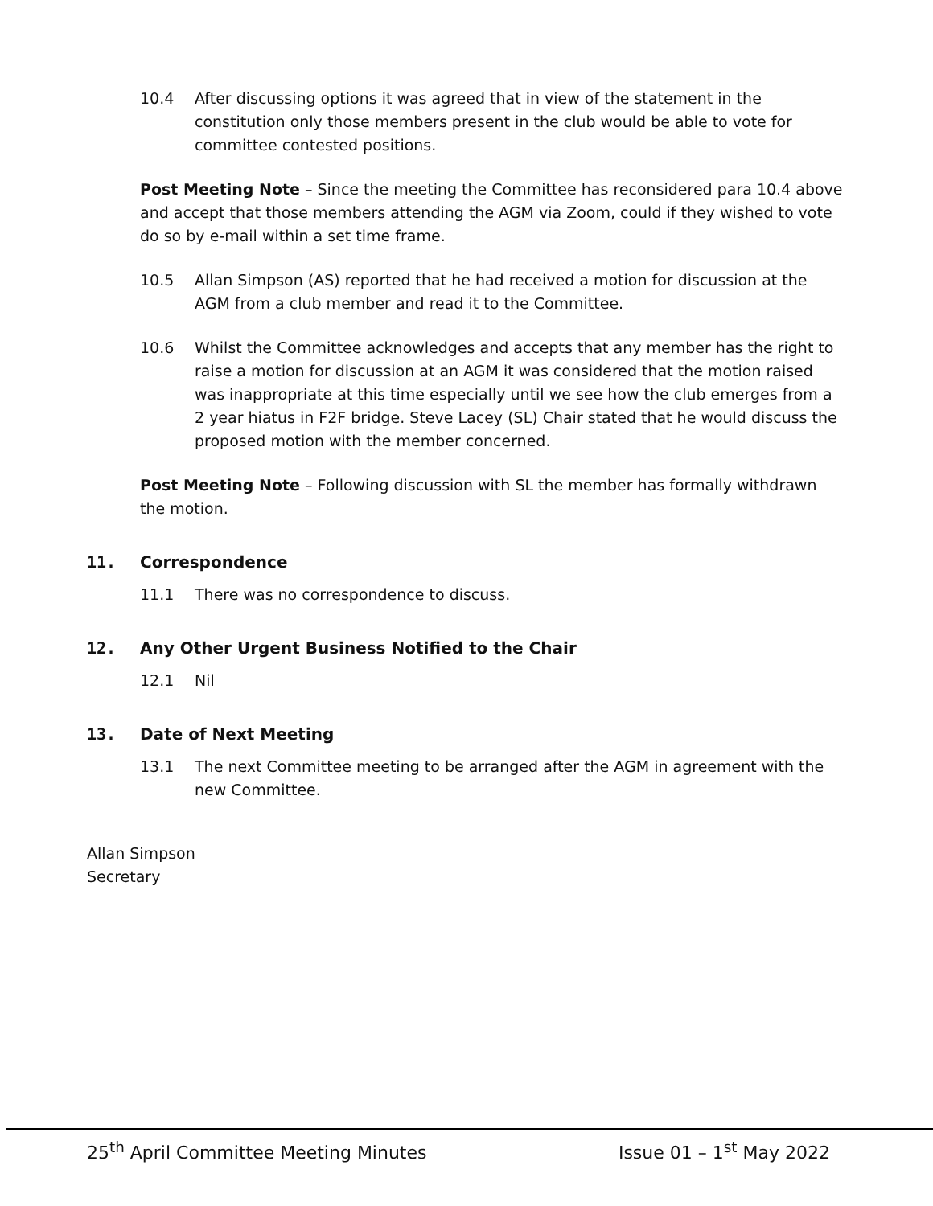10.4 After discussing options it was agreed that in view of the statement in the constitution only those members present in the club would be able to vote for committee contested positions.
Post Meeting Note – Since the meeting the Committee has reconsidered para 10.4 above and accept that those members attending the AGM via Zoom, could if they wished to vote do so by e-mail within a set time frame.
10.5 Allan Simpson (AS) reported that he had received a motion for discussion at the AGM from a club member and read it to the Committee.
10.6 Whilst the Committee acknowledges and accepts that any member has the right to raise a motion for discussion at an AGM it was considered that the motion raised was inappropriate at this time especially until we see how the club emerges from a 2 year hiatus in F2F bridge. Steve Lacey (SL) Chair stated that he would discuss the proposed motion with the member concerned.
Post Meeting Note – Following discussion with SL the member has formally withdrawn the motion.
11. Correspondence
11.1 There was no correspondence to discuss.
12. Any Other Urgent Business Notified to the Chair
12.1 Nil
13. Date of Next Meeting
13.1 The next Committee meeting to be arranged after the AGM in agreement with the new Committee.
Allan Simpson
Secretary
25<sup>th</sup> April Committee Meeting Minutes Issue 01 – 1<sup>st</sup> May 2022